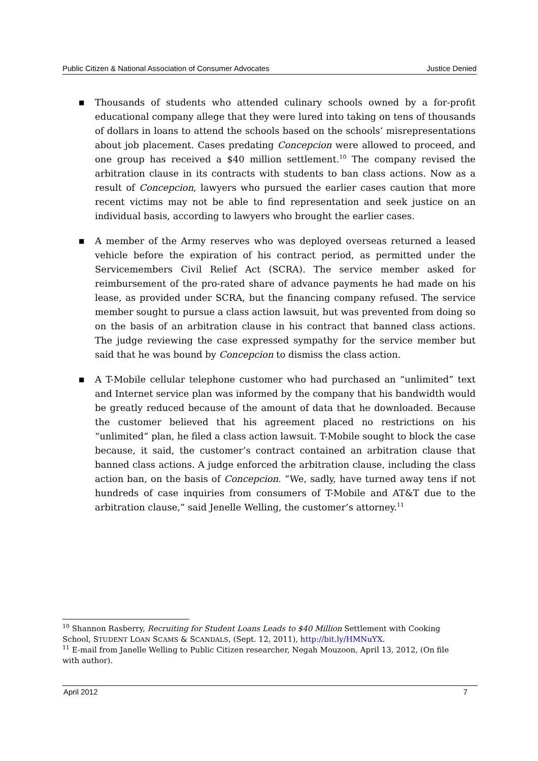Public Citizen & National Association of Consumer Advocates Justice Denied
■ Thousands of students who attended culinary schools owned by a for-profit educational company allege that they were lured into taking on tens of thousands of dollars in loans to attend the schools based on the schools’ misrepresentations about job placement. Cases predating Concepcion were allowed to proceed, and one group has received a $40 million settlement.<sup>10</sup> The company revised the arbitration clause in its contracts with students to ban class actions. Now as a result of Concepcion, lawyers who pursued the earlier cases caution that more recent victims may not be able to find representation and seek justice on an individual basis, according to lawyers who brought the earlier cases.
■ A member of the Army reserves who was deployed overseas returned a leased vehicle before the expiration of his contract period, as permitted under the Servicemembers Civil Relief Act (SCRA). The service member asked for reimbursement of the pro-rated share of advance payments he had made on his lease, as provided under SCRA, but the financing company refused. The service member sought to pursue a class action lawsuit, but was prevented from doing so on the basis of an arbitration clause in his contract that banned class actions. The judge reviewing the case expressed sympathy for the service member but said that he was bound by Concepcion to dismiss the class action.
■ A T-Mobile cellular telephone customer who had purchased an “unlimited” text and Internet service plan was informed by the company that his bandwidth would be greatly reduced because of the amount of data that he downloaded. Because the customer believed that his agreement placed no restrictions on his “unlimited” plan, he filed a class action lawsuit. T-Mobile sought to block the case because, it said, the customer’s contract contained an arbitration clause that banned class actions. A judge enforced the arbitration clause, including the class action ban, on the basis of Concepcion. “We, sadly, have turned away tens if not hundreds of case inquiries from consumers of T-Mobile and AT&T due to the arbitration clause,” said Jenelle Welling, the customer’s attorney.<sup>11</sup>
<sup>10</sup> Shannon Rasberry, Recruiting for Student Loans Leads to $40 Million Settlement with Cooking School, STUDENT LOAN SCAMS & SCANDALS, (Sept. 12, 2011), http://bit.ly/HMNuYX.
<sup>11</sup> E-mail from Janelle Welling to Public Citizen researcher, Negah Mouzoon, April 13, 2012, (On file with author).
April 2012 7